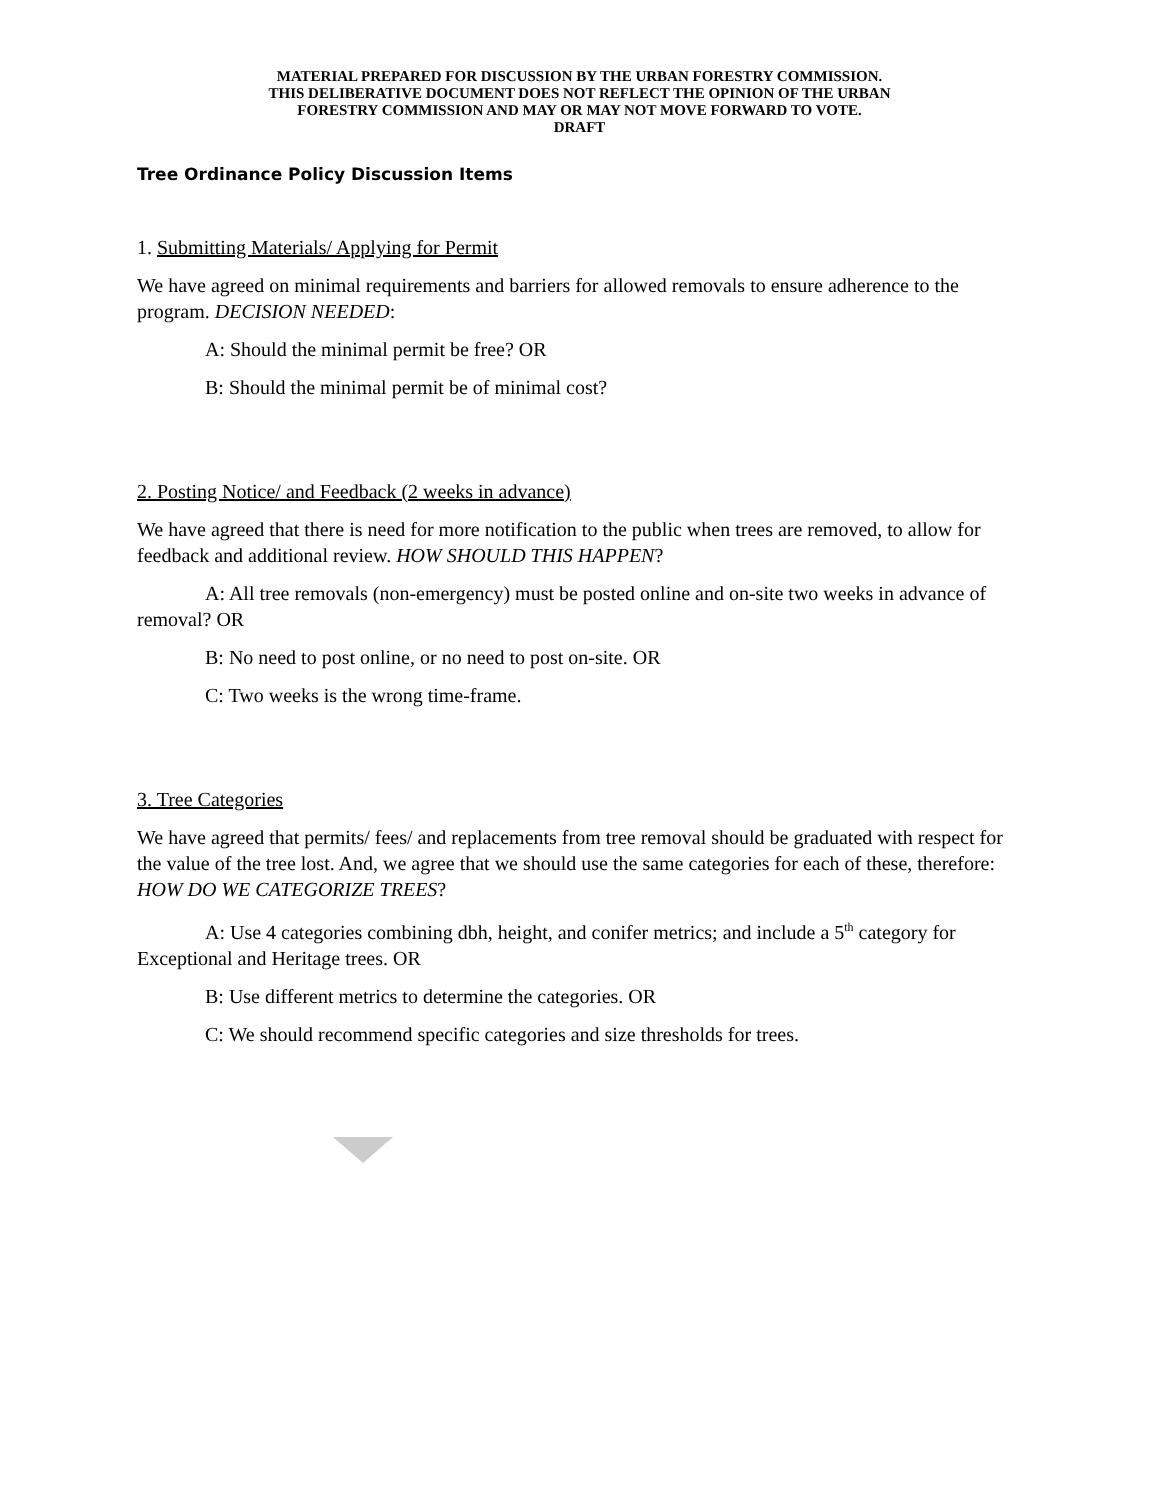MATERIAL PREPARED FOR DISCUSSION BY THE URBAN FORESTRY COMMISSION.
THIS DELIBERATIVE DOCUMENT DOES NOT REFLECT THE OPINION OF THE URBAN
FORESTRY COMMISSION AND MAY OR MAY NOT MOVE FORWARD TO VOTE.
DRAFT
Tree Ordinance Policy Discussion Items
1. Submitting Materials/ Applying for Permit
We have agreed on minimal requirements and barriers for allowed removals to ensure adherence to the program. DECISION NEEDED:
A: Should the minimal permit be free? OR
B: Should the minimal permit be of minimal cost?
2. Posting Notice/ and Feedback (2 weeks in advance)
We have agreed that there is need for more notification to the public when trees are removed, to allow for feedback and additional review. HOW SHOULD THIS HAPPEN?
A: All tree removals (non-emergency) must be posted online and on-site two weeks in advance of removal? OR
B: No need to post online, or no need to post on-site. OR
C: Two weeks is the wrong time-frame.
3. Tree Categories
We have agreed that permits/ fees/ and replacements from tree removal should be graduated with respect for the value of the tree lost. And, we agree that we should use the same categories for each of these, therefore: HOW DO WE CATEGORIZE TREES?
A: Use 4 categories combining dbh, height, and conifer metrics; and include a 5<sup>th</sup> category for Exceptional and Heritage trees. OR
B: Use different metrics to determine the categories. OR
C: We should recommend specific categories and size thresholds for trees.